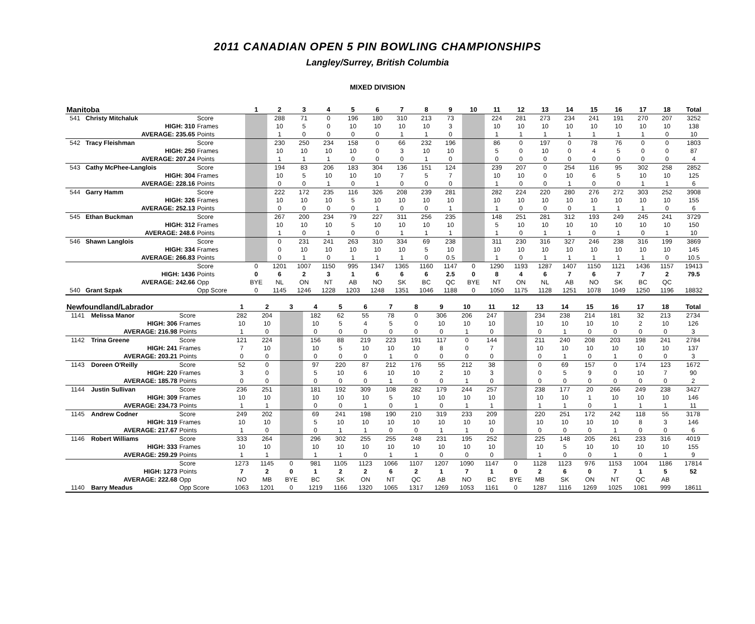2011 CANADIAN OPEN 5 PIN BOWLING CHAMPIONSHIPS
Langley/Surrey, British Columbia
MIXED DIVISION
| Manitoba | | | 1 | 2 | 3 | 4 | 5 | 6 | 7 | 8 | 9 | 10 | 11 | 12 | 13 | 14 | 15 | 16 | 17 | 18 | Total |
| --- | --- | --- | --- | --- | --- | --- | --- | --- | --- | --- | --- | --- | --- | --- | --- | --- | --- | --- | --- | --- | --- |
| 541 | Christy Mitchaluk | Score | | 288 | 71 | 0 | 196 | 180 | 310 | 213 | 73 | | 224 | 281 | 273 | 234 | 241 | 191 | 270 | 207 | 3252 |
| | HIGH: 310 | Frames | | 10 | 5 | 0 | 10 | 10 | 10 | 10 | 3 | | 10 | 10 | 10 | 10 | 10 | 10 | 10 | 10 | 138 |
| | AVERAGE: 235.65 | Points | | 1 | 0 | 0 | 0 | 0 | 1 | 1 | 0 | | 1 | 1 | 1 | 1 | 1 | 1 | 1 | 0 | 10 |
| 542 | Tracy Fleishman | Score | | 230 | 250 | 234 | 158 | 0 | 66 | 232 | 196 | | 86 | 0 | 197 | 0 | 78 | 76 | 0 | 0 | 1803 |
| | HIGH: 250 | Frames | | 10 | 10 | 10 | 10 | 0 | 3 | 10 | 10 | | 5 | 0 | 10 | 0 | 4 | 5 | 0 | 0 | 87 |
| | AVERAGE: 207.24 | Points | | 1 | 1 | 1 | 0 | 0 | 0 | 1 | 0 | | 0 | 0 | 0 | 0 | 0 | 0 | 0 | 0 | 4 |
| 543 | Cathy McPhee-Langlois | Score | | 194 | 83 | 206 | 183 | 304 | 136 | 151 | 124 | | 239 | 207 | 0 | 254 | 116 | 95 | 302 | 258 | 2852 |
| | HIGH: 304 | Frames | | 10 | 5 | 10 | 10 | 10 | 7 | 5 | 7 | | 10 | 10 | 0 | 10 | 6 | 5 | 10 | 10 | 125 |
| | AVERAGE: 228.16 | Points | | 0 | 0 | 1 | 0 | 1 | 0 | 0 | 0 | | 1 | 0 | 0 | 1 | 0 | 0 | 1 | 1 | 6 |
| 544 | Garry Hamm | Score | | 222 | 172 | 235 | 116 | 326 | 208 | 239 | 281 | | 282 | 224 | 220 | 280 | 276 | 272 | 303 | 252 | 3908 |
| | HIGH: 326 | Frames | | 10 | 10 | 10 | 5 | 10 | 10 | 10 | 10 | | 10 | 10 | 10 | 10 | 10 | 10 | 10 | 10 | 155 |
| | AVERAGE: 252.13 | Points | | 0 | 0 | 0 | 0 | 1 | 0 | 0 | 1 | | 1 | 0 | 0 | 0 | 1 | 1 | 1 | 0 | 6 |
| 545 | Ethan Buckman | Score | | 267 | 200 | 234 | 79 | 227 | 311 | 256 | 235 | | 148 | 251 | 281 | 312 | 193 | 249 | 245 | 241 | 3729 |
| | HIGH: 312 | Frames | | 10 | 10 | 10 | 5 | 10 | 10 | 10 | 10 | | 5 | 10 | 10 | 10 | 10 | 10 | 10 | 10 | 150 |
| | AVERAGE: 248.6 | Points | | 1 | 0 | 1 | 0 | 0 | 1 | 1 | 1 | | 1 | 0 | 1 | 1 | 0 | 1 | 0 | 1 | 10 |
| 546 | Shawn Langlois | Score | | 0 | 231 | 241 | 263 | 310 | 334 | 69 | 238 | | 311 | 230 | 316 | 327 | 246 | 238 | 316 | 199 | 3869 |
| | HIGH: 334 | Frames | | 0 | 10 | 10 | 10 | 10 | 10 | 5 | 10 | | 10 | 10 | 10 | 10 | 10 | 10 | 10 | 10 | 145 |
| | AVERAGE: 266.83 | Points | | 0 | 1 | 0 | 1 | 1 | 1 | 0 | 0.5 | | 1 | 0 | 1 | 1 | 1 | 1 | 1 | 0 | 10.5 |
| | | Score | 0 | 1201 | 1007 | 1150 | 995 | 1347 | 1365 | 1160 | 1147 | 0 | 1290 | 1193 | 1287 | 1407 | 1150 | 1121 | 1436 | 1157 | 19413 |
| | HIGH: 1436 | Points | 0 | 6 | 2 | 3 | 1 | 6 | 6 | 6 | 2.5 | 0 | 8 | 4 | 6 | 7 | 6 | 7 | 7 | 2 | 79.5 |
| | AVERAGE: 242.66 | Opp | BYE | NL | ON | NT | AB | NO | SK | BC | QC | BYE | NT | ON | NL | AB | NO | SK | BC | QC | |
| 540 | Grant Szpak | Opp Score | 0 | 1145 | 1246 | 1228 | 1203 | 1248 | 1351 | 1046 | 1188 | 0 | 1050 | 1175 | 1128 | 1251 | 1078 | 1049 | 1250 | 1196 | 18832 |
| Newfoundland/Labrador | | | 1 | 2 | 3 | 4 | 5 | 6 | 7 | 8 | 9 | 10 | 11 | 12 | 13 | 14 | 15 | 16 | 17 | 18 | Total |
| --- | --- | --- | --- | --- | --- | --- | --- | --- | --- | --- | --- | --- | --- | --- | --- | --- | --- | --- | --- | --- | --- |
| 1141 | Melissa Manor | Score | 282 | 204 | | 182 | 62 | 55 | 78 | 0 | 306 | 206 | 247 | | 234 | 238 | 214 | 181 | 32 | 213 | 2734 |
| | HIGH: 306 | Frames | 10 | 10 | | 10 | 5 | 4 | 5 | 0 | 10 | 10 | 10 | | 10 | 10 | 10 | 10 | 2 | 10 | 126 |
| | AVERAGE: 216.98 | Points | 1 | 0 | | 0 | 0 | 0 | 0 | 0 | 0 | 1 | 0 | | 0 | 1 | 0 | 0 | 0 | 0 | 3 |
| 1142 | Trina Greene | Score | 121 | 224 | | 156 | 88 | 219 | 223 | 191 | 117 | 0 | 144 | | 211 | 240 | 208 | 203 | 198 | 241 | 2784 |
| | HIGH: 241 | Frames | 7 | 10 | | 10 | 5 | 10 | 10 | 10 | 8 | 0 | 7 | | 10 | 10 | 10 | 10 | 10 | 10 | 137 |
| | AVERAGE: 203.21 | Points | 0 | 0 | | 0 | 0 | 0 | 1 | 0 | 0 | 0 | 0 | | 0 | 1 | 0 | 1 | 0 | 0 | 3 |
| 1143 | Doreen O'Reilly | Score | 52 | 0 | | 97 | 220 | 87 | 212 | 176 | 55 | 212 | 38 | | 0 | 69 | 157 | 0 | 174 | 123 | 1672 |
| | HIGH: 220 | Frames | 3 | 0 | | 5 | 10 | 6 | 10 | 10 | 2 | 10 | 3 | | 0 | 5 | 9 | 0 | 10 | 7 | 90 |
| | AVERAGE: 185.78 | Points | 0 | 0 | | 0 | 0 | 0 | 1 | 0 | 0 | 1 | 0 | | 0 | 0 | 0 | 0 | 0 | 0 | 2 |
| 1144 | Justin Sullivan | Score | 236 | 251 | | 181 | 192 | 309 | 108 | 282 | 179 | 244 | 257 | | 238 | 177 | 20 | 266 | 249 | 238 | 3427 |
| | HIGH: 309 | Frames | 10 | 10 | | 10 | 10 | 10 | 5 | 10 | 10 | 10 | 10 | | 10 | 10 | 1 | 10 | 10 | 10 | 146 |
| | AVERAGE: 234.73 | Points | 1 | 1 | | 0 | 0 | 1 | 0 | 1 | 0 | 1 | 1 | | 1 | 1 | 0 | 1 | 1 | 1 | 11 |
| 1145 | Andrew Codner | Score | 249 | 202 | | 69 | 241 | 198 | 190 | 210 | 319 | 233 | 209 | | 220 | 251 | 172 | 242 | 118 | 55 | 3178 |
| | HIGH: 319 | Frames | 10 | 10 | | 5 | 10 | 10 | 10 | 10 | 10 | 10 | 10 | | 10 | 10 | 10 | 10 | 8 | 3 | 146 |
| | AVERAGE: 217.67 | Points | 1 | 0 | | 0 | 1 | 1 | 0 | 0 | 1 | 1 | 0 | | 0 | 0 | 0 | 1 | 0 | 0 | 6 |
| 1146 | Robert Williams | Score | 333 | 264 | | 296 | 302 | 255 | 255 | 248 | 231 | 195 | 252 | | 225 | 148 | 205 | 261 | 233 | 316 | 4019 |
| | HIGH: 333 | Frames | 10 | 10 | | 10 | 10 | 10 | 10 | 10 | 10 | 10 | 10 | | 10 | 5 | 10 | 10 | 10 | 10 | 155 |
| | AVERAGE: 259.29 | Points | 1 | 1 | | 1 | 1 | 0 | 1 | 1 | 0 | 0 | 0 | | 1 | 0 | 0 | 1 | 0 | 1 | 9 |
| | | Score | 1273 | 1145 | 0 | 981 | 1105 | 1123 | 1066 | 1107 | 1207 | 1090 | 1147 | 0 | 1128 | 1123 | 976 | 1153 | 1004 | 1186 | 17814 |
| | HIGH: 1273 | Points | 7 | 2 | 0 | 1 | 2 | 2 | 6 | 2 | 1 | 7 | 1 | 0 | 2 | 6 | 0 | 7 | 1 | 5 | 52 |
| | AVERAGE: 222.68 | Opp | NO | MB | BYE | BC | SK | ON | NT | QC | AB | NO | BC | BYE | MB | SK | ON | NT | QC | AB | |
| 1140 | Barry Meadus | Opp Score | 1063 | 1201 | 0 | 1219 | 1166 | 1320 | 1065 | 1317 | 1269 | 1053 | 1161 | 0 | 1287 | 1116 | 1269 | 1025 | 1081 | 999 | 18611 |